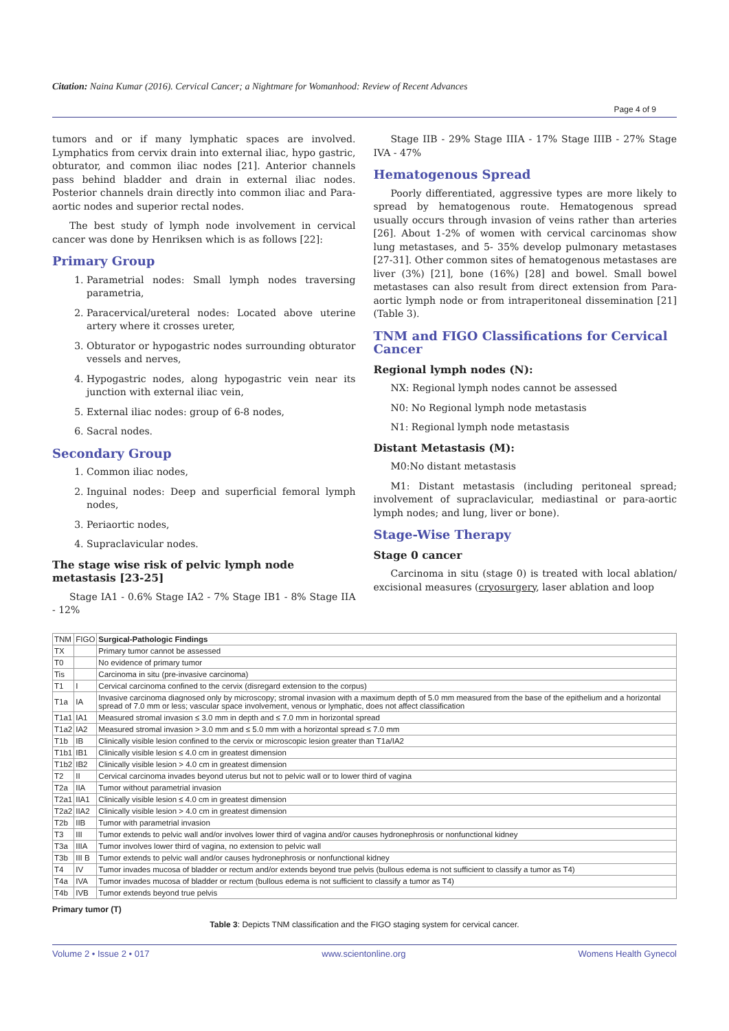Citation: Naina Kumar (2016). Cervical Cancer; a Nightmare for Womanhood: Review of Recent Advances
Page 4 of 9
tumors and or if many lymphatic spaces are involved. Lymphatics from cervix drain into external iliac, hypo gastric, obturator, and common iliac nodes [21]. Anterior channels pass behind bladder and drain in external iliac nodes. Posterior channels drain directly into common iliac and Para-aortic nodes and superior rectal nodes.
The best study of lymph node involvement in cervical cancer was done by Henriksen which is as follows [22]:
Primary Group
1. Parametrial nodes: Small lymph nodes traversing parametria,
2. Paracervical/ureteral nodes: Located above uterine artery where it crosses ureter,
3. Obturator or hypogastric nodes surrounding obturator vessels and nerves,
4. Hypogastric nodes, along hypogastric vein near its junction with external iliac vein,
5. External iliac nodes: group of 6-8 nodes,
6. Sacral nodes.
Secondary Group
1. Common iliac nodes,
2. Inguinal nodes: Deep and superficial femoral lymph nodes,
3. Periaortic nodes,
4. Supraclavicular nodes.
The stage wise risk of pelvic lymph node metastasis [23-25]
Stage IA1 - 0.6% Stage IA2 - 7% Stage IB1 - 8% Stage IIA - 12%
Stage IIB - 29% Stage IIIA - 17% Stage IIIB - 27% Stage IVA - 47%
Hematogenous Spread
Poorly differentiated, aggressive types are more likely to spread by hematogenous route. Hematogenous spread usually occurs through invasion of veins rather than arteries [26]. About 1-2% of women with cervical carcinomas show lung metastases, and 5- 35% develop pulmonary metastases [27-31]. Other common sites of hematogenous metastases are liver (3%) [21], bone (16%) [28] and bowel. Small bowel metastases can also result from direct extension from Para-aortic lymph node or from intraperitoneal dissemination [21] (Table 3).
TNM and FIGO Classifications for Cervical Cancer
Regional lymph nodes (N):
NX: Regional lymph nodes cannot be assessed
N0: No Regional lymph node metastasis
N1: Regional lymph node metastasis
Distant Metastasis (M):
M0:No distant metastasis
M1: Distant metastasis (including peritoneal spread; involvement of supraclavicular, mediastinal or para-aortic lymph nodes; and lung, liver or bone).
Stage-Wise Therapy
Stage 0 cancer
Carcinoma in situ (stage 0) is treated with local ablation/ excisional measures (cryosurgery, laser ablation and loop
| TNM | FIGO | Surgical-Pathologic Findings |
| TX | | Primary tumor cannot be assessed |
| T0 | | No evidence of primary tumor |
| Tis | | Carcinoma in situ (pre-invasive carcinoma) |
| T1 | I | Cervical carcinoma confined to the cervix (disregard extension to the corpus) |
| T1a | IA | Invasive carcinoma diagnosed only by microscopy; stromal invasion with a maximum depth of 5.0 mm measured from the base of the epithelium and a horizontal spread of 7.0 mm or less; vascular space involvement, venous or lymphatic, does not affect classification |
| T1a1 | IA1 | Measured stromal invasion ≤ 3.0 mm in depth and ≤ 7.0 mm in horizontal spread |
| T1a2 | IA2 | Measured stromal invasion > 3.0 mm and ≤ 5.0 mm with a horizontal spread ≤ 7.0 mm |
| T1b | IB | Clinically visible lesion confined to the cervix or microscopic lesion greater than T1a/IA2 |
| T1b1 | IB1 | Clinically visible lesion ≤ 4.0 cm in greatest dimension |
| T1b2 | IB2 | Clinically visible lesion > 4.0 cm in greatest dimension |
| T2 | II | Cervical carcinoma invades beyond uterus but not to pelvic wall or to lower third of vagina |
| T2a | IIA | Tumor without parametrial invasion |
| T2a1 | IIA1 | Clinically visible lesion ≤ 4.0 cm in greatest dimension |
| T2a2 | IIA2 | Clinically visible lesion > 4.0 cm in greatest dimension |
| T2b | IIB | Tumor with parametrial invasion |
| T3 | III | Tumor extends to pelvic wall and/or involves lower third of vagina and/or causes hydronephrosis or nonfunctional kidney |
| T3a | IIIA | Tumor involves lower third of vagina, no extension to pelvic wall |
| T3b | III B | Tumor extends to pelvic wall and/or causes hydronephrosis or nonfunctional kidney |
| T4 | IV | Tumor invades mucosa of bladder or rectum and/or extends beyond true pelvis (bullous edema is not sufficient to classify a tumor as T4) |
| T4a | IVA | Tumor invades mucosa of bladder or rectum (bullous edema is not sufficient to classify a tumor as T4) |
| T4b | IVB | Tumor extends beyond true pelvis |
Primary tumor (T)
Table 3: Depicts TNM classification and the FIGO staging system for cervical cancer.
Volume 2 • Issue 2 • 017 www.scientonline.org Womens Health Gynecol